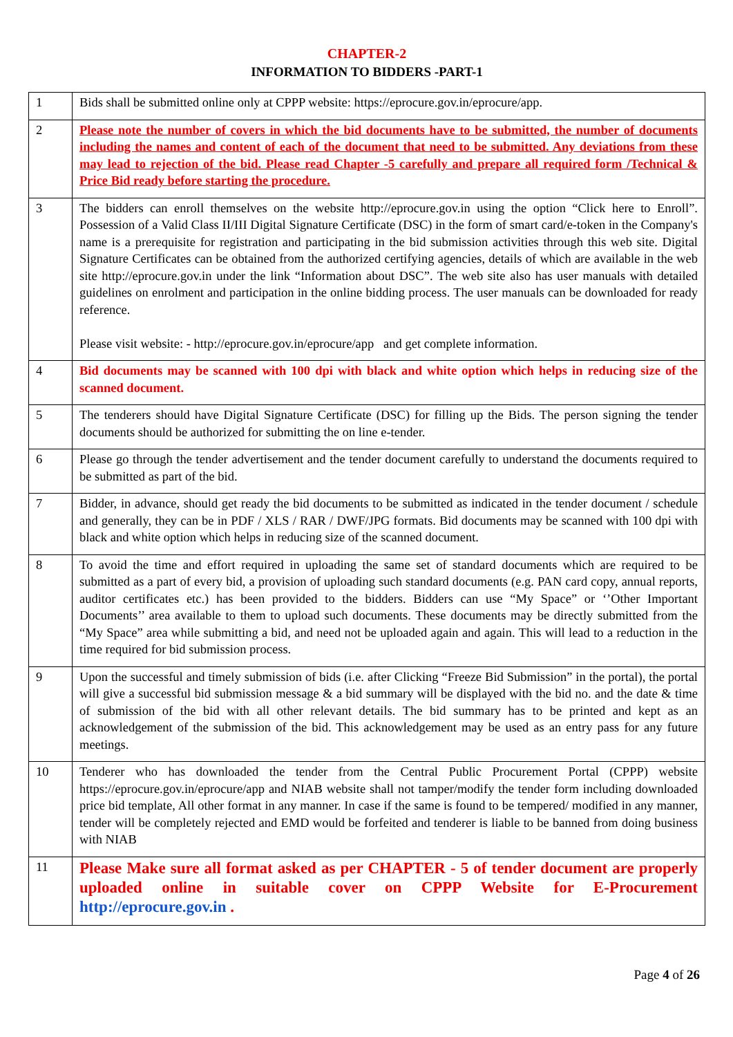CHAPTER-2
INFORMATION TO BIDDERS -PART-1
| 1 | Bids shall be submitted online only at CPPP website: https://eprocure.gov.in/eprocure/app. |
| 2 | Please note the number of covers in which the bid documents have to be submitted, the number of documents including the names and content of each of the document that need to be submitted. Any deviations from these may lead to rejection of the bid. Please read Chapter -5 carefully and prepare all required form /Technical & Price Bid ready before starting the procedure. |
| 3 | The bidders can enroll themselves on the website http://eprocure.gov.in using the option “Click here to Enroll”. Possession of a Valid Class II/III Digital Signature Certificate (DSC) in the form of smart card/e-token in the Company's name is a prerequisite for registration and participating in the bid submission activities through this web site. Digital Signature Certificates can be obtained from the authorized certifying agencies, details of which are available in the web site http://eprocure.gov.in under the link “Information about DSC”. The web site also has user manuals with detailed guidelines on enrolment and participation in the online bidding process. The user manuals can be downloaded for ready reference. Please visit website: - http://eprocure.gov.in/eprocure/app and get complete information. |
| 4 | Bid documents may be scanned with 100 dpi with black and white option which helps in reducing size of the scanned document. |
| 5 | The tenderers should have Digital Signature Certificate (DSC) for filling up the Bids. The person signing the tender documents should be authorized for submitting the on line e-tender. |
| 6 | Please go through the tender advertisement and the tender document carefully to understand the documents required to be submitted as part of the bid. |
| 7 | Bidder, in advance, should get ready the bid documents to be submitted as indicated in the tender document / schedule and generally, they can be in PDF / XLS / RAR / DWF/JPG formats. Bid documents may be scanned with 100 dpi with black and white option which helps in reducing size of the scanned document. |
| 8 | To avoid the time and effort required in uploading the same set of standard documents which are required to be submitted as a part of every bid, a provision of uploading such standard documents (e.g. PAN card copy, annual reports, auditor certificates etc.) has been provided to the bidders. Bidders can use “My Space” or ‘’Other Important Documents’’ area available to them to upload such documents. These documents may be directly submitted from the “My Space” area while submitting a bid, and need not be uploaded again and again. This will lead to a reduction in the time required for bid submission process. |
| 9 | Upon the successful and timely submission of bids (i.e. after Clicking “Freeze Bid Submission” in the portal), the portal will give a successful bid submission message & a bid summary will be displayed with the bid no. and the date & time of submission of the bid with all other relevant details. The bid summary has to be printed and kept as an acknowledgement of the submission of the bid. This acknowledgement may be used as an entry pass for any future meetings. |
| 10 | Tenderer who has downloaded the tender from the Central Public Procurement Portal (CPPP) website https://eprocure.gov.in/eprocure/app and NIAB website shall not tamper/modify the tender form including downloaded price bid template, All other format in any manner. In case if the same is found to be tempered/ modified in any manner, tender will be completely rejected and EMD would be forfeited and tenderer is liable to be banned from doing business with NIAB |
| 11 | Please Make sure all format asked as per CHAPTER - 5 of tender document are properly uploaded online in suitable cover on CPPP Website for E-Procurement http://eprocure.gov.in . |
Page 4 of 26